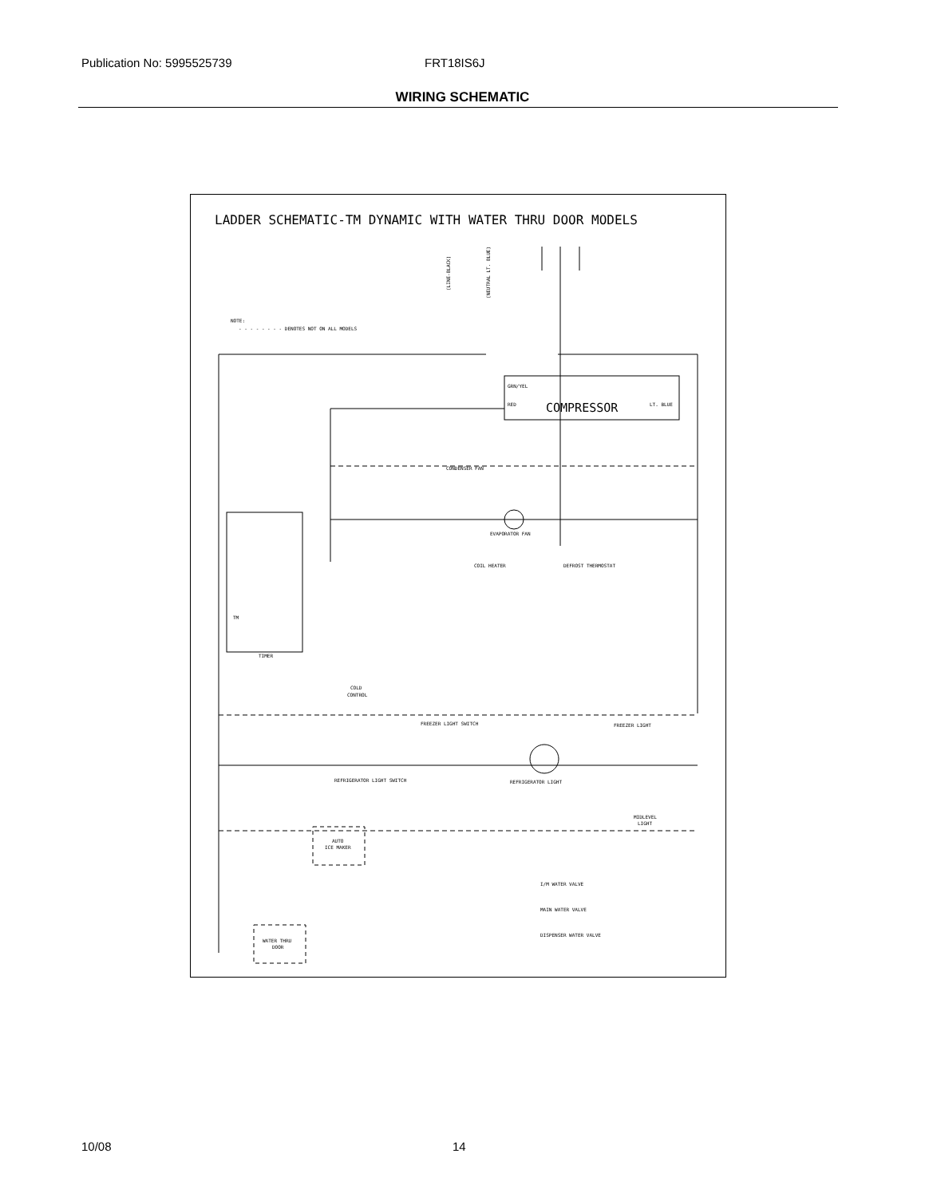Publication No: 5995525739 FRT18IS6J
WIRING SCHEMATIC
LADDER SCHEMATIC-TM DYNAMIC WITH WATER THRU DOOR MODELS
NOTE:
- - - - - - - - DENOTES NOT ON ALL MODELS
GRN/YEL
RED
COMPRESSOR
LT. BLUE
CONDENSER FAN
EVAPORATOR FAN
COIL HEATER
DEFROST THERMOSTAT
TIMER
TM
COLD
CONTROL
FREEZER LIGHT SWITCH
FREEZER LIGHT
REFRIGERATOR LIGHT SWITCH
REFRIGERATOR LIGHT
MIDLEVEL
LIGHT
AUTO
ICE MAKER
I/M WATER VALVE
MAIN WATER VALVE
DISPENSER WATER VALVE
WATER THRU
DOOR
(LINE-BLACK)
(NEUTRAL LT. BLUE)
10/08 14